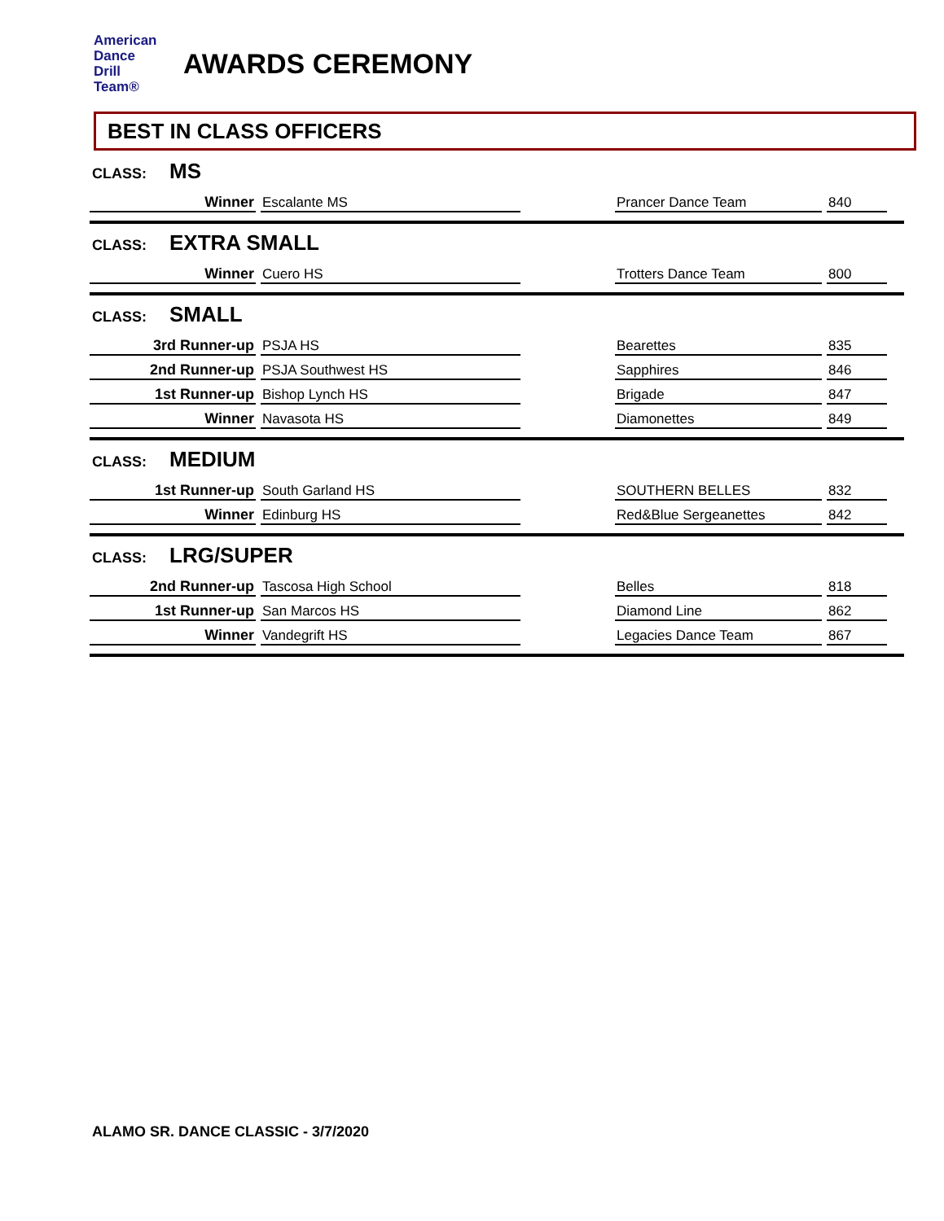American
Dance
Drill
Team®
AWARDS CEREMONY
BEST IN CLASS OFFICERS
CLASS: MS
| Winner | Escalante MS | | Prancer Dance Team | 840 |
CLASS: EXTRA SMALL
| Winner | Cuero HS | | Trotters Dance Team | 800 |
CLASS: SMALL
| 3rd Runner-up | PSJA HS | | Bearettes | 835 |
| 2nd Runner-up | PSJA Southwest HS | | Sapphires | 846 |
| 1st Runner-up | Bishop Lynch HS | | Brigade | 847 |
| Winner | Navasota HS | | Diamonettes | 849 |
CLASS: MEDIUM
| 1st Runner-up | South Garland HS | | SOUTHERN BELLES | 832 |
| Winner | Edinburg HS | | Red&Blue Sergeanettes | 842 |
CLASS: LRG/SUPER
| 2nd Runner-up | Tascosa High School | | Belles | 818 |
| 1st Runner-up | San Marcos HS | | Diamond Line | 862 |
| Winner | Vandegrift HS | | Legacies Dance Team | 867 |
ALAMO SR. DANCE CLASSIC - 3/7/2020